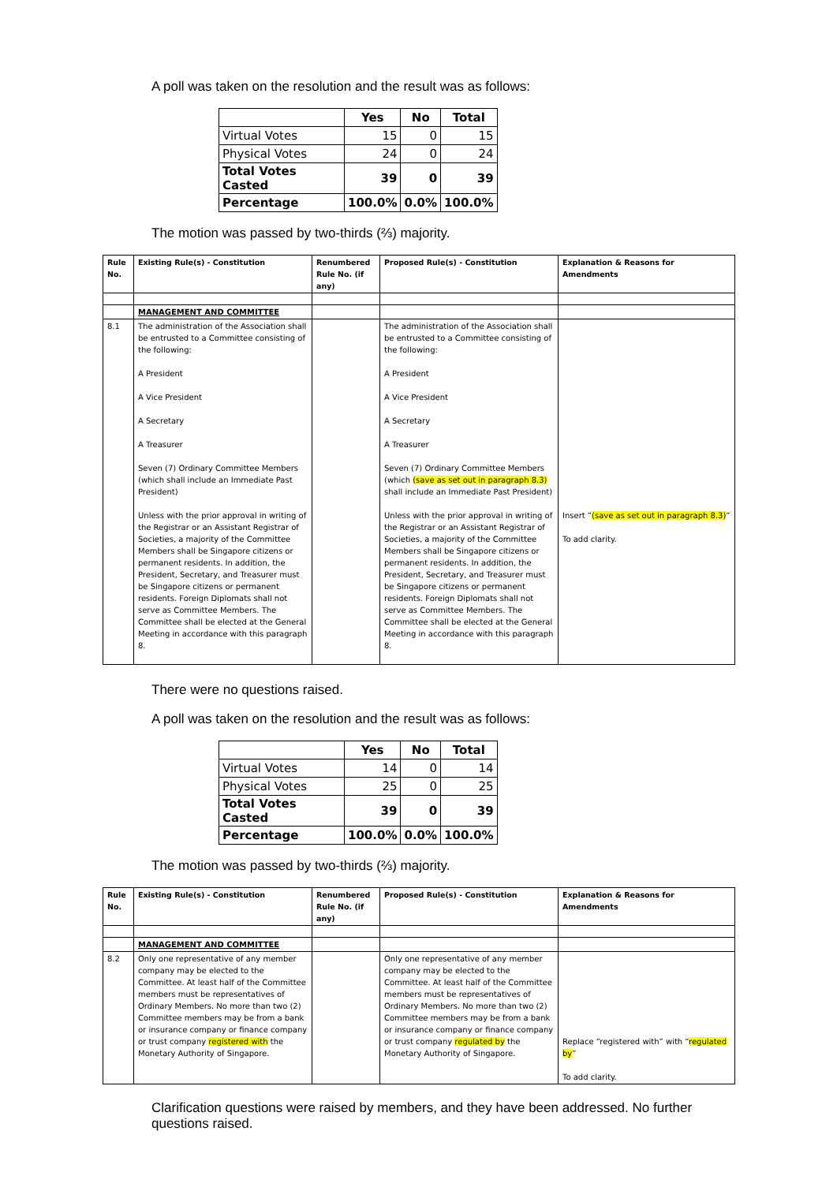A poll was taken on the resolution and the result was as follows:
| | Yes | No | Total |
| --- | --- | --- | --- |
| Virtual Votes | 15 | 0 | 15 |
| Physical Votes | 24 | 0 | 24 |
| Total Votes Casted | 39 | 0 | 39 |
| Percentage | 100.0% | 0.0% | 100.0% |
The motion was passed by two-thirds (⅔) majority.
| Rule No. | Existing Rule(s) - Constitution | Renumbered Rule No. (if any) | Proposed Rule(s) - Constitution | Explanation & Reasons for Amendments |
| --- | --- | --- | --- | --- |
| | MANAGEMENT AND COMMITTEE | | | |
| 8.1 | The administration of the Association shall be entrusted to a Committee consisting of the following: A President A Vice President A Secretary A Treasurer Seven (7) Ordinary Committee Members (which shall include an Immediate Past President) Unless with the prior approval in writing of the Registrar or an Assistant Registrar of Societies, a majority of the Committee Members shall be Singapore citizens or permanent residents. In addition, the President, Secretary, and Treasurer must be Singapore citizens or permanent residents. Foreign Diplomats shall not serve as Committee Members. The Committee shall be elected at the General Meeting in accordance with this paragraph 8. | | The administration of the Association shall be entrusted to a Committee consisting of the following: A President A Vice President A Secretary A Treasurer Seven (7) Ordinary Committee Members (which (save as set out in paragraph 8.3) shall include an Immediate Past President) Unless with the prior approval in writing of the Registrar or an Assistant Registrar of Societies, a majority of the Committee Members shall be Singapore citizens or permanent residents. In addition, the President, Secretary, and Treasurer must be Singapore citizens or permanent residents. Foreign Diplomats shall not serve as Committee Members. The Committee shall be elected at the General Meeting in accordance with this paragraph 8. | Insert “ (save as set out in paragraph 8.3) ” To add clarity. |
There were no questions raised.
A poll was taken on the resolution and the result was as follows:
| | Yes | No | Total |
| --- | --- | --- | --- |
| Virtual Votes | 14 | 0 | 14 |
| Physical Votes | 25 | 0 | 25 |
| Total Votes Casted | 39 | 0 | 39 |
| Percentage | 100.0% | 0.0% | 100.0% |
The motion was passed by two-thirds (⅔) majority.
| Rule No. | Existing Rule(s) - Constitution | Renumbered Rule No. (if any) | Proposed Rule(s) - Constitution | Explanation & Reasons for Amendments |
| --- | --- | --- | --- | --- |
| | MANAGEMENT AND COMMITTEE | | | |
| 8.2 | Only one representative of any member company may be elected to the Committee. At least half of the Committee members must be representatives of Ordinary Members. No more than two (2) Committee members may be from a bank or insurance company or finance company or trust company registered with the Monetary Authority of Singapore. | | Only one representative of any member company may be elected to the Committee. At least half of the Committee members must be representatives of Ordinary Members. No more than two (2) Committee members may be from a bank or insurance company or finance company or trust company regulated by the Monetary Authority of Singapore. | Replace “registered with” with “ regulated by ” To add clarity. |
Clarification questions were raised by members, and they have been addressed. No further questions raised.